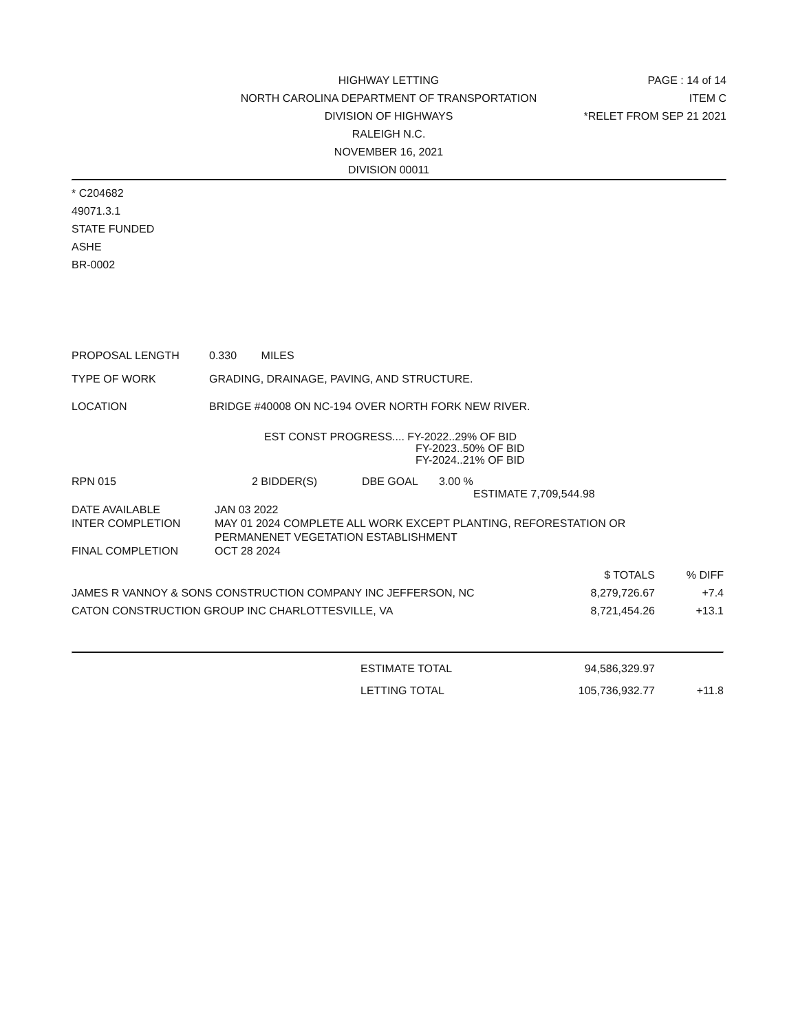HIGHWAY LETTING PAGE : 14 of 14
NORTH CAROLINA DEPARTMENT OF TRANSPORTATION
ITEM C
DIVISION OF HIGHWAYS *RELET FROM SEP 21 2021
RALEIGH N.C.
NOVEMBER 16, 2021
DIVISION 00011
* C204682
49071.3.1
STATE FUNDED
ASHE
BR-0002
| PROPOSAL LENGTH | 0.330 MILES |
| TYPE OF WORK | GRADING, DRAINAGE, PAVING, AND STRUCTURE. |
| LOCATION | BRIDGE #40008 ON NC-194 OVER NORTH FORK NEW RIVER. |
EST CONST PROGRESS.... FY-2022..29% OF BID
FY-2023..50% OF BID
FY-2024..21% OF BID
| RPN 015 | 2 BIDDER(S) | DBE GOAL | 3.00 % |
| | | | ESTIMATE 7,709,544.98 |
| DATE AVAILABLE | JAN 03 2022 |
| INTER COMPLETION | MAY 01 2024 COMPLETE ALL WORK EXCEPT PLANTING, REFORESTATION OR PERMANENET VEGETATION ESTABLISHMENT |
| FINAL COMPLETION | OCT 28 2024 |
| | $ TOTALS | % DIFF |
| --- | --- | --- |
| JAMES R VANNOY & SONS CONSTRUCTION COMPANY INC JEFFERSON, NC | 8,279,726.67 | +7.4 |
| CATON CONSTRUCTION GROUP INC CHARLOTTESVILLE, VA | 8,721,454.26 | +13.1 |
| | ESTIMATE TOTAL | 94,586,329.97 | |
| | LETTING TOTAL | 105,736,932.77 | +11.8 |